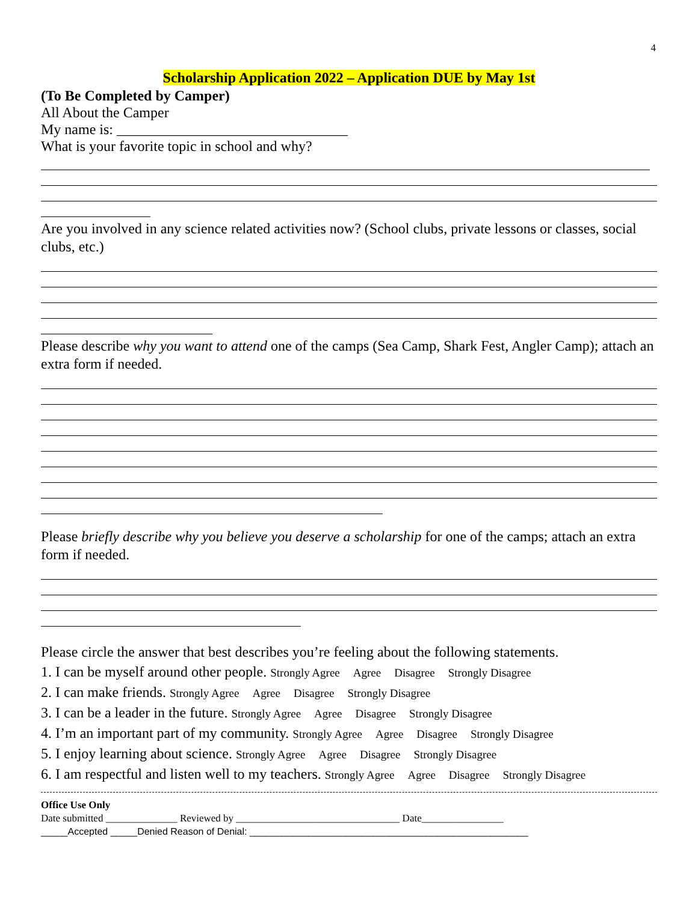4
Scholarship Application 2022 – Application DUE by May 1st
(To Be Completed by Camper)
All About the Camper
My name is: ________________________________
What is your favorite topic in school and why?
Are you involved in any science related activities now? (School clubs, private lessons or classes, social clubs, etc.)
Please describe why you want to attend one of the camps (Sea Camp, Shark Fest, Angler Camp); attach an extra form if needed.
Please briefly describe why you believe you deserve a scholarship for one of the camps; attach an extra form if needed.
Please circle the answer that best describes you’re feeling about the following statements.
1. I can be myself around other people. Strongly Agree Agree Disagree Strongly Disagree
2. I can make friends. Strongly Agree Agree Disagree Strongly Disagree
3. I can be a leader in the future. Strongly Agree Agree Disagree Strongly Disagree
4. I’m an important part of my community. Strongly Agree Agree Disagree Strongly Disagree
5. I enjoy learning about science. Strongly Agree Agree Disagree Strongly Disagree
6. I am respectful and listen well to my teachers. Strongly Agree Agree Disagree Strongly Disagree
Office Use Only
Date submitted ______________ Reviewed by ________________________________ Date________________
_____Accepted _____Denied Reason of Denial: ____________________________________________________